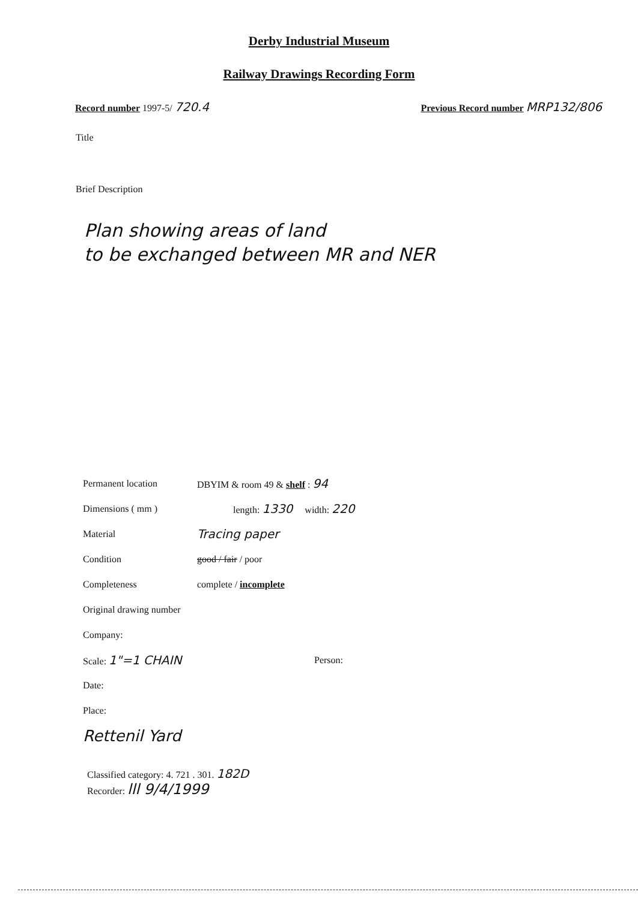Derby Industrial Museum
Railway Drawings Recording Form
Record number 1997-5/ 720.4
Previous Record number MRP132/806
Title
Brief Description
Plan showing areas of land
to be exchanged between MR and NER
Permanent location DBYIM & room 49 & shelf : 94
Dimensions ( mm ) length: 1330 width: 220
Material Tracing paper
Condition good / fair / poor
Completeness complete / incomplete
Original drawing number
Company:
Scale: 1"=1 CHAIN Person:
Date:
Place:
Rettenil Yard
Classified category: 4. 721 . 301. 182D
Recorder: lll 9/4/1999